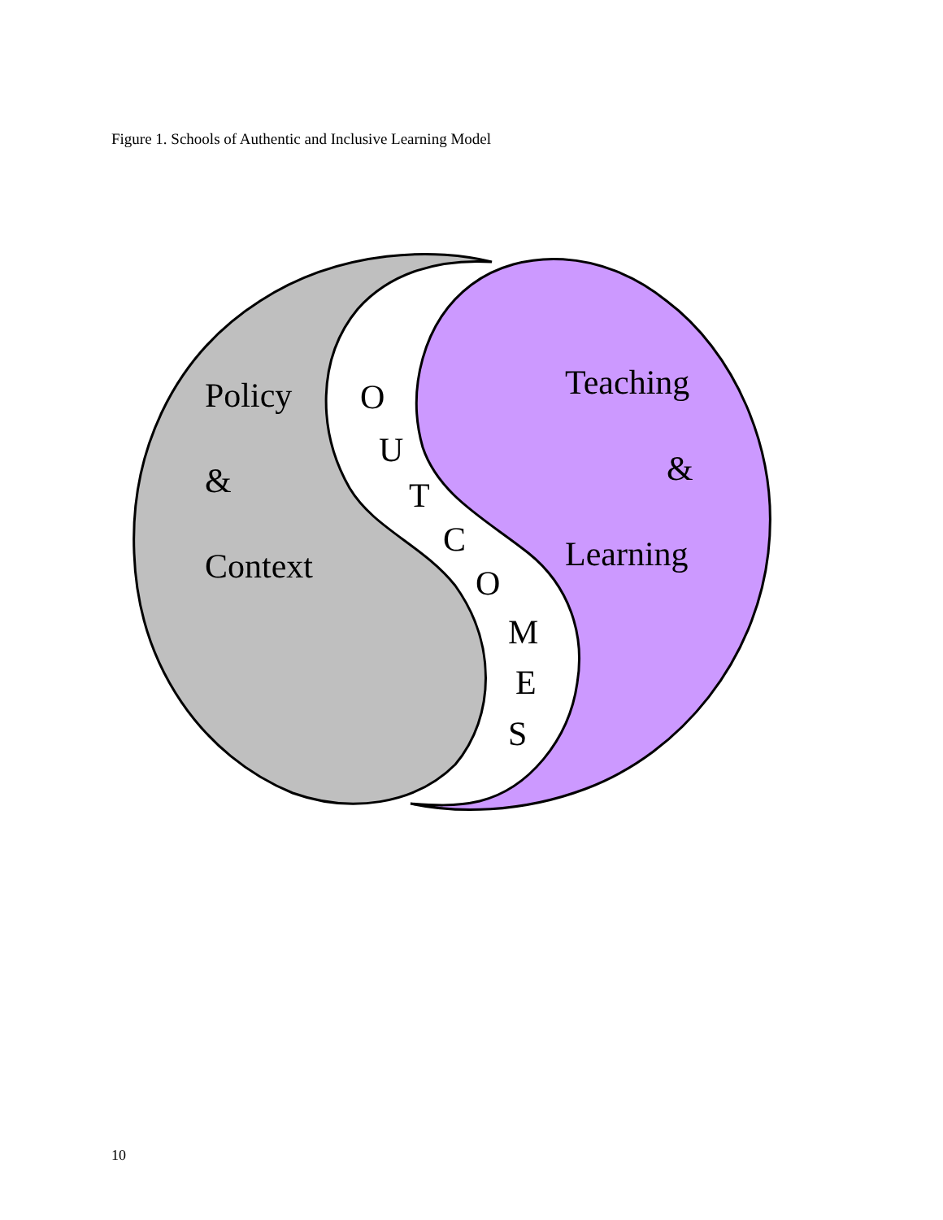Figure 1. Schools of Authentic and Inclusive Learning Model
Policy
&
Context
O
U
T
C
O
M
E
S
Teaching
&
Learning
10